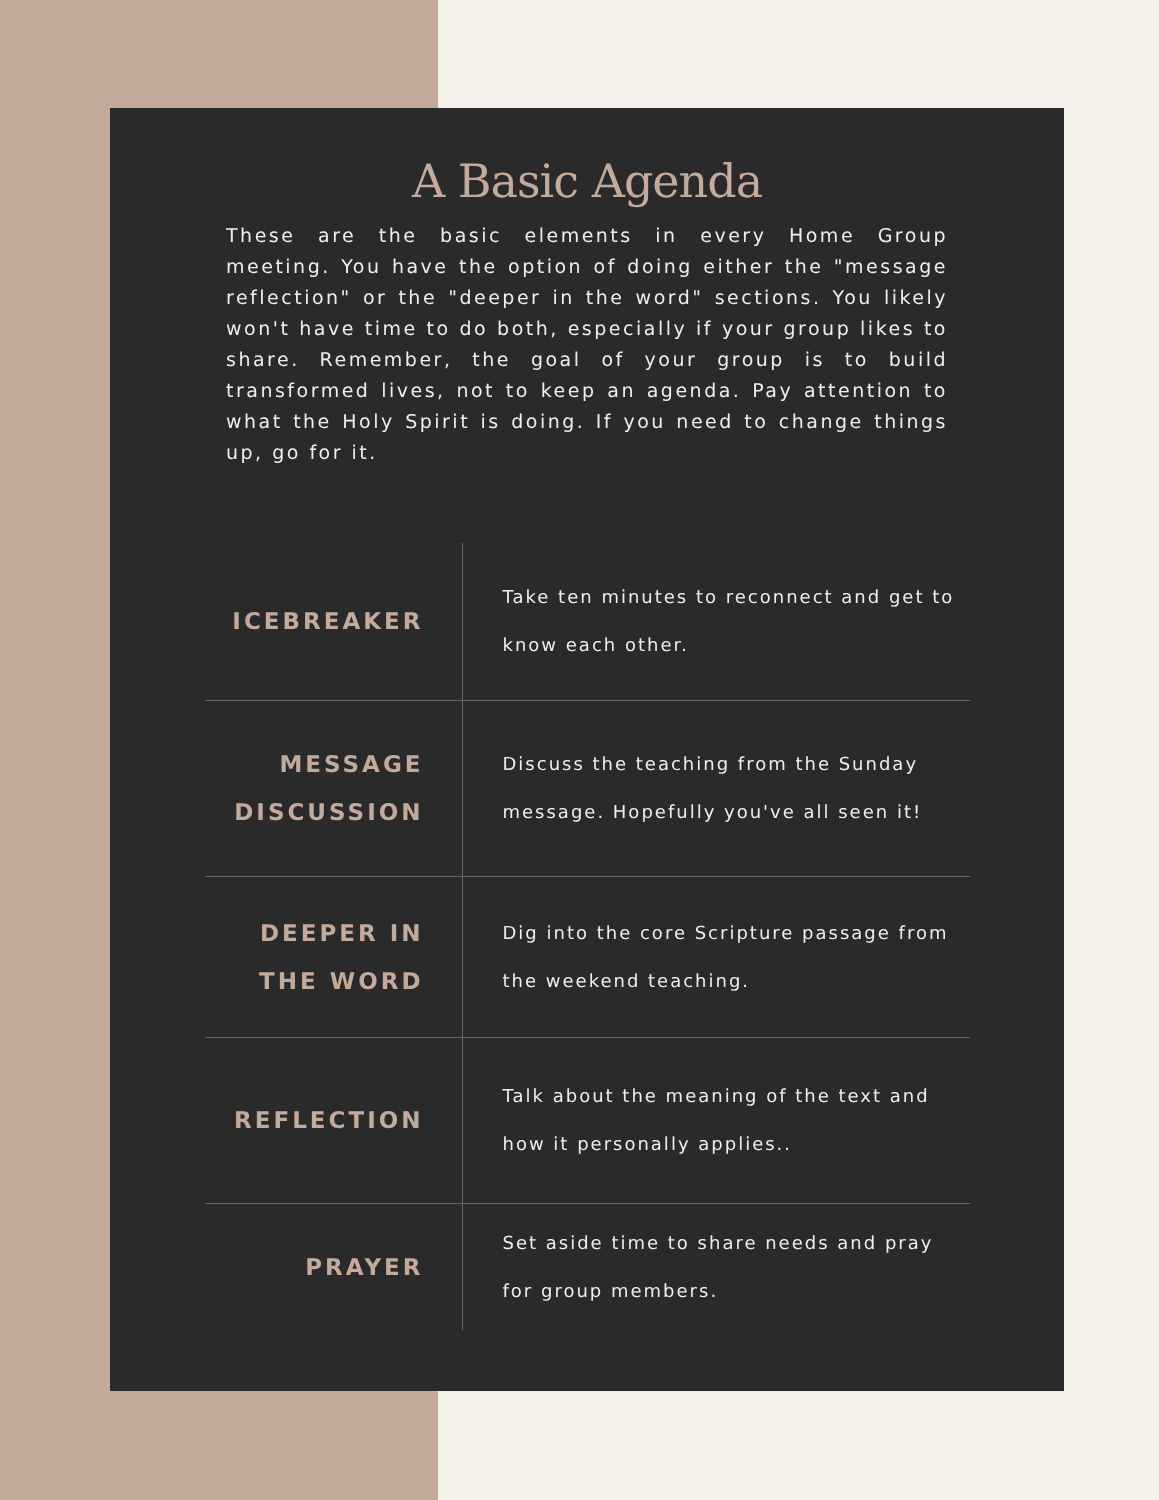A Basic Agenda
These are the basic elements in every Home Group meeting. You have the option of doing either the "message reflection" or the "deeper in the word" sections. You likely won't have time to do both, especially if your group likes to share. Remember, the goal of your group is to build transformed lives, not to keep an agenda. Pay attention to what the Holy Spirit is doing. If you need to change things up, go for it.
| ICEBREAKER | Take ten minutes to reconnect and get to know each other. |
| MESSAGE DISCUSSION | Discuss the teaching from the Sunday message. Hopefully you've all seen it! |
| DEEPER IN THE WORD | Dig into the core Scripture passage from the weekend teaching. |
| REFLECTION | Talk about the meaning of the text and how it personally applies.. |
| PRAYER | Set aside time to share needs and pray for group members. |